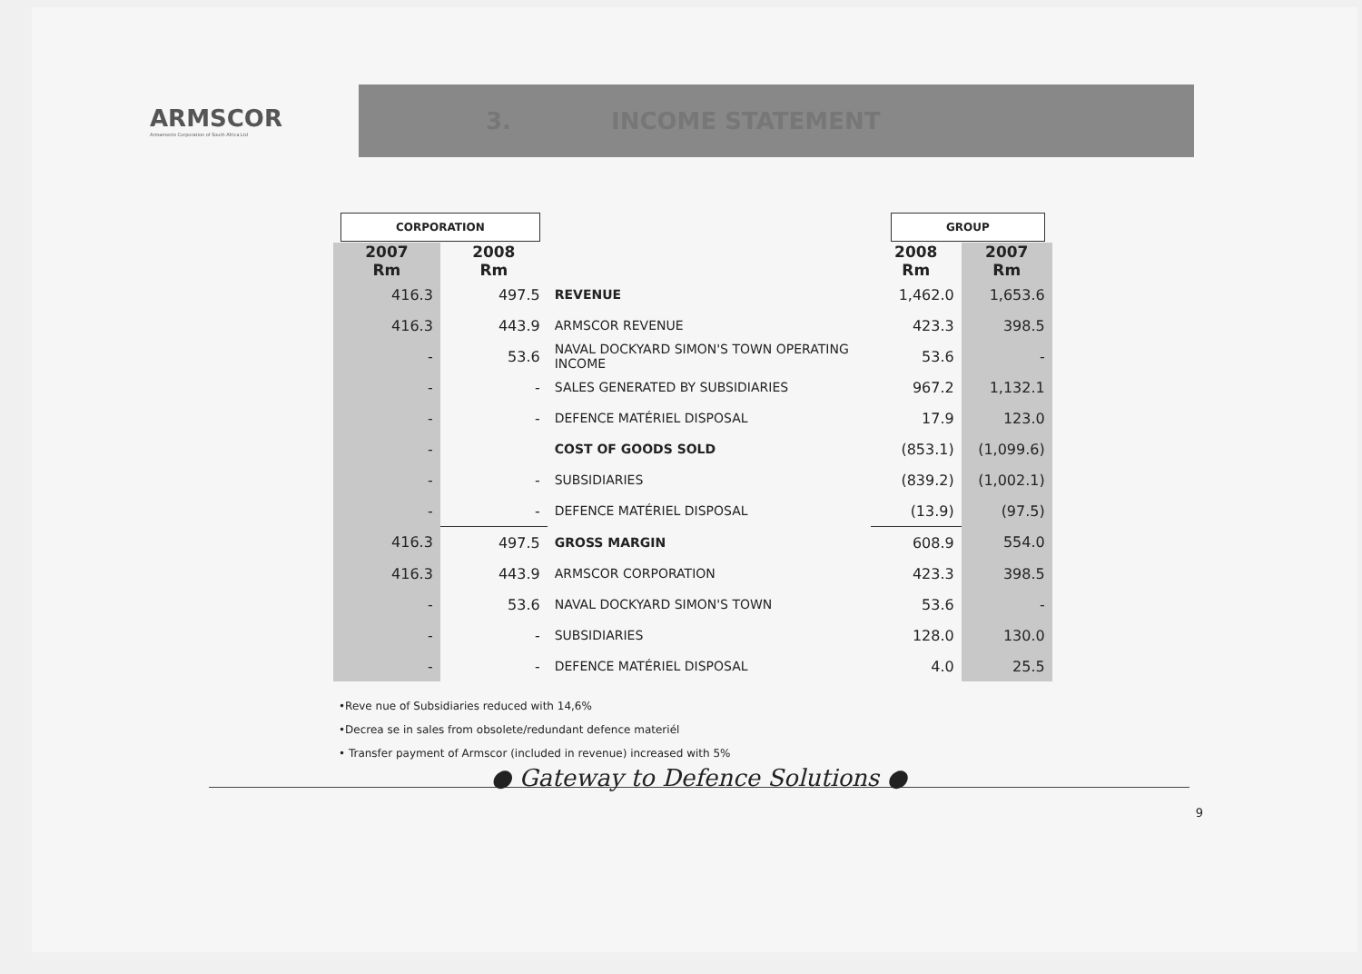ARMSCOR
Armaments Corporation of South Africa Ltd
3. INCOME STATEMENT
| CORPORATION | | | GROUP | |
| 2007 Rm | 2008 Rm | | 2008 Rm | 2007 Rm |
| 416.3 | 497.5 | REVENUE | 1,462.0 | 1,653.6 |
| 416.3 | 443.9 | ARMSCOR REVENUE | 423.3 | 398.5 |
| - | 53.6 | NAVAL DOCKYARD SIMON'S TOWN OPERATING INCOME | 53.6 | - |
| - | - | SALES GENERATED BY SUBSIDIARIES | 967.2 | 1,132.1 |
| - | - | DEFENCE MATÉRIEL DISPOSAL | 17.9 | 123.0 |
| - | | COST OF GOODS SOLD | (853.1) | (1,099.6) |
| - | - | SUBSIDIARIES | (839.2) | (1,002.1) |
| - | - | DEFENCE MATÉRIEL DISPOSAL | (13.9) | (97.5) |
| 416.3 | 497.5 | GROSS MARGIN | 608.9 | 554.0 |
| 416.3 | 443.9 | ARMSCOR CORPORATION | 423.3 | 398.5 |
| - | 53.6 | NAVAL DOCKYARD SIMON'S TOWN | 53.6 | - |
| - | - | SUBSIDIARIES | 128.0 | 130.0 |
| - | - | DEFENCE MATÉRIEL DISPOSAL | 4.0 | 25.5 |
•Reve nue of Subsidiaries reduced with 14,6%
•Decrea se in sales from obsolete/redundant defence materiél
• Transfer payment of Armscor (included in revenue) increased with 5%
● Gateway to Defence Solutions ●
9